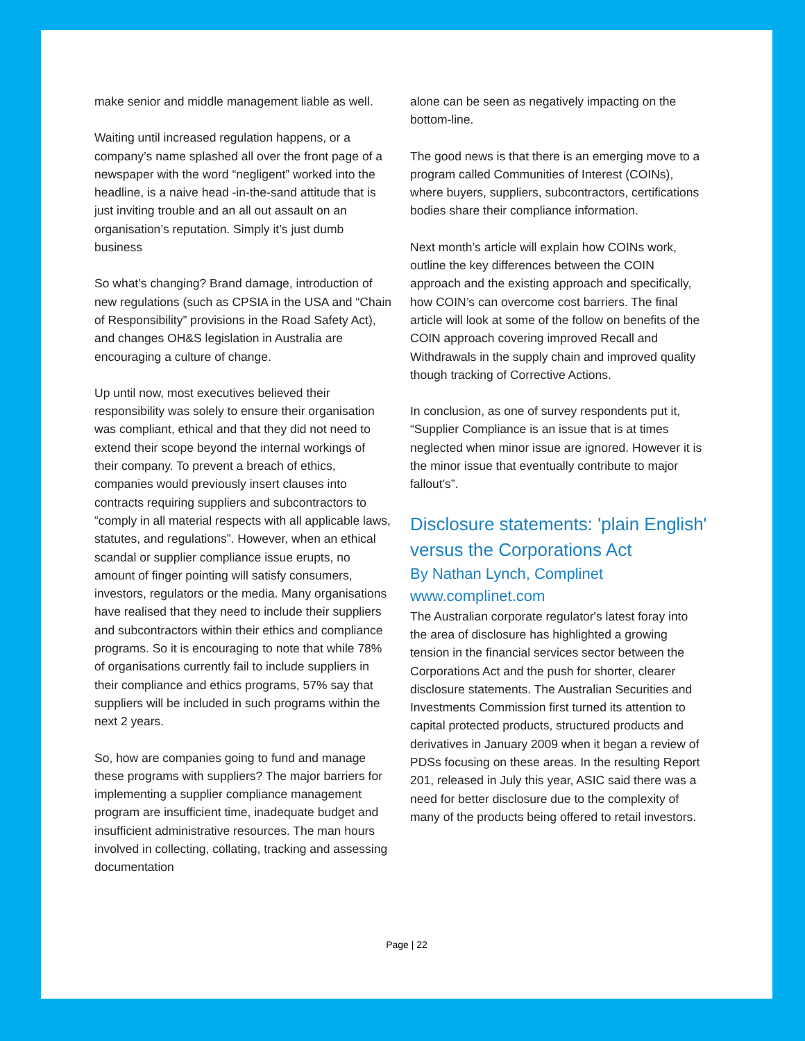make senior and middle management liable as well.
Waiting until increased regulation happens, or a company’s name splashed all over the front page of a newspaper with the word “negligent” worked into the headline, is a naive head -in-the-sand attitude that is just inviting trouble and an all out assault on an organisation’s reputation. Simply it’s just dumb business
So what’s changing? Brand damage, introduction of new regulations (such as CPSIA in the USA and “Chain of Responsibility” provisions in the Road Safety Act), and changes OH&S legislation in Australia are encouraging a culture of change.
Up until now, most executives believed their responsibility was solely to ensure their organisation was compliant, ethical and that they did not need to extend their scope beyond the internal workings of their company. To prevent a breach of ethics, companies would previously insert clauses into contracts requiring suppliers and subcontractors to “comply in all material respects with all applicable laws, statutes, and regulations”. However, when an ethical scandal or supplier compliance issue erupts, no amount of finger pointing will satisfy consumers, investors, regulators or the media. Many organisations have realised that they need to include their suppliers and subcontractors within their ethics and compliance programs. So it is encouraging to note that while 78% of organisations currently fail to include suppliers in their compliance and ethics programs, 57% say that suppliers will be included in such programs within the next 2 years.
So, how are companies going to fund and manage these programs with suppliers? The major barriers for implementing a supplier compliance management program are insufficient time, inadequate budget and insufficient administrative resources. The man hours involved in collecting, collating, tracking and assessing documentation
alone can be seen as negatively impacting on the bottom-line.
The good news is that there is an emerging move to a program called Communities of Interest (COINs), where buyers, suppliers, subcontractors, certifications bodies share their compliance information.
Next month’s article will explain how COINs work, outline the key differences between the COIN approach and the existing approach and specifically, how COIN’s can overcome cost barriers. The final article will look at some of the follow on benefits of the COIN approach covering improved Recall and Withdrawals in the supply chain and improved quality though tracking of Corrective Actions.
In conclusion, as one of survey respondents put it, “Supplier Compliance is an issue that is at times neglected when minor issue are ignored. However it is the minor issue that eventually contribute to major fallout's”.
Disclosure statements: 'plain English' versus the Corporations Act
By Nathan Lynch, Complinet
www.complinet.com
The Australian corporate regulator's latest foray into the area of disclosure has highlighted a growing tension in the financial services sector between the Corporations Act and the push for shorter, clearer disclosure statements. The Australian Securities and Investments Commission first turned its attention to capital protected products, structured products and derivatives in January 2009 when it began a review of PDSs focusing on these areas. In the resulting Report 201, released in July this year, ASIC said there was a need for better disclosure due to the complexity of many of the products being offered to retail investors.
Page | 22